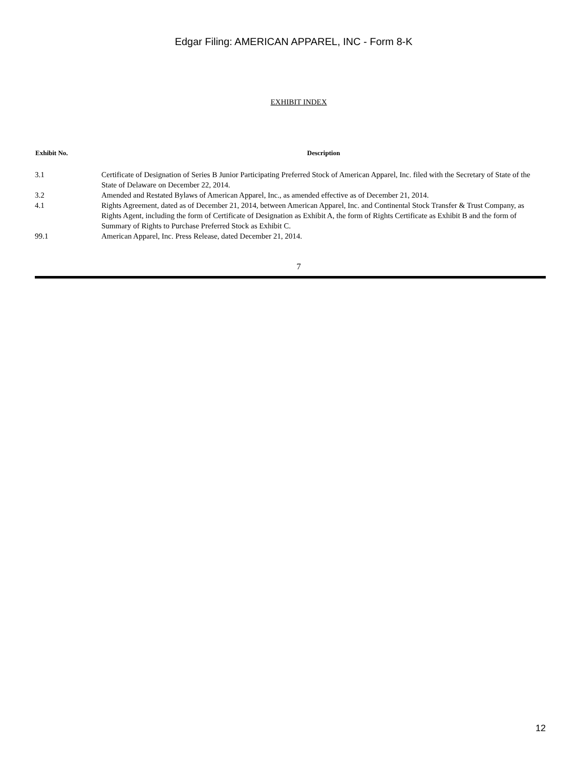Edgar Filing: AMERICAN APPAREL, INC - Form 8-K
EXHIBIT INDEX
| Exhibit No. | Description |
| --- | --- |
| 3.1 | Certificate of Designation of Series B Junior Participating Preferred Stock of American Apparel, Inc. filed with the Secretary of State of the State of Delaware on December 22, 2014. |
| 3.2 | Amended and Restated Bylaws of American Apparel, Inc., as amended effective as of December 21, 2014. |
| 4.1 | Rights Agreement, dated as of December 21, 2014, between American Apparel, Inc. and Continental Stock Transfer & Trust Company, as Rights Agent, including the form of Certificate of Designation as Exhibit A, the form of Rights Certificate as Exhibit B and the form of Summary of Rights to Purchase Preferred Stock as Exhibit C. |
| 99.1 | American Apparel, Inc. Press Release, dated December 21, 2014. |
7
12